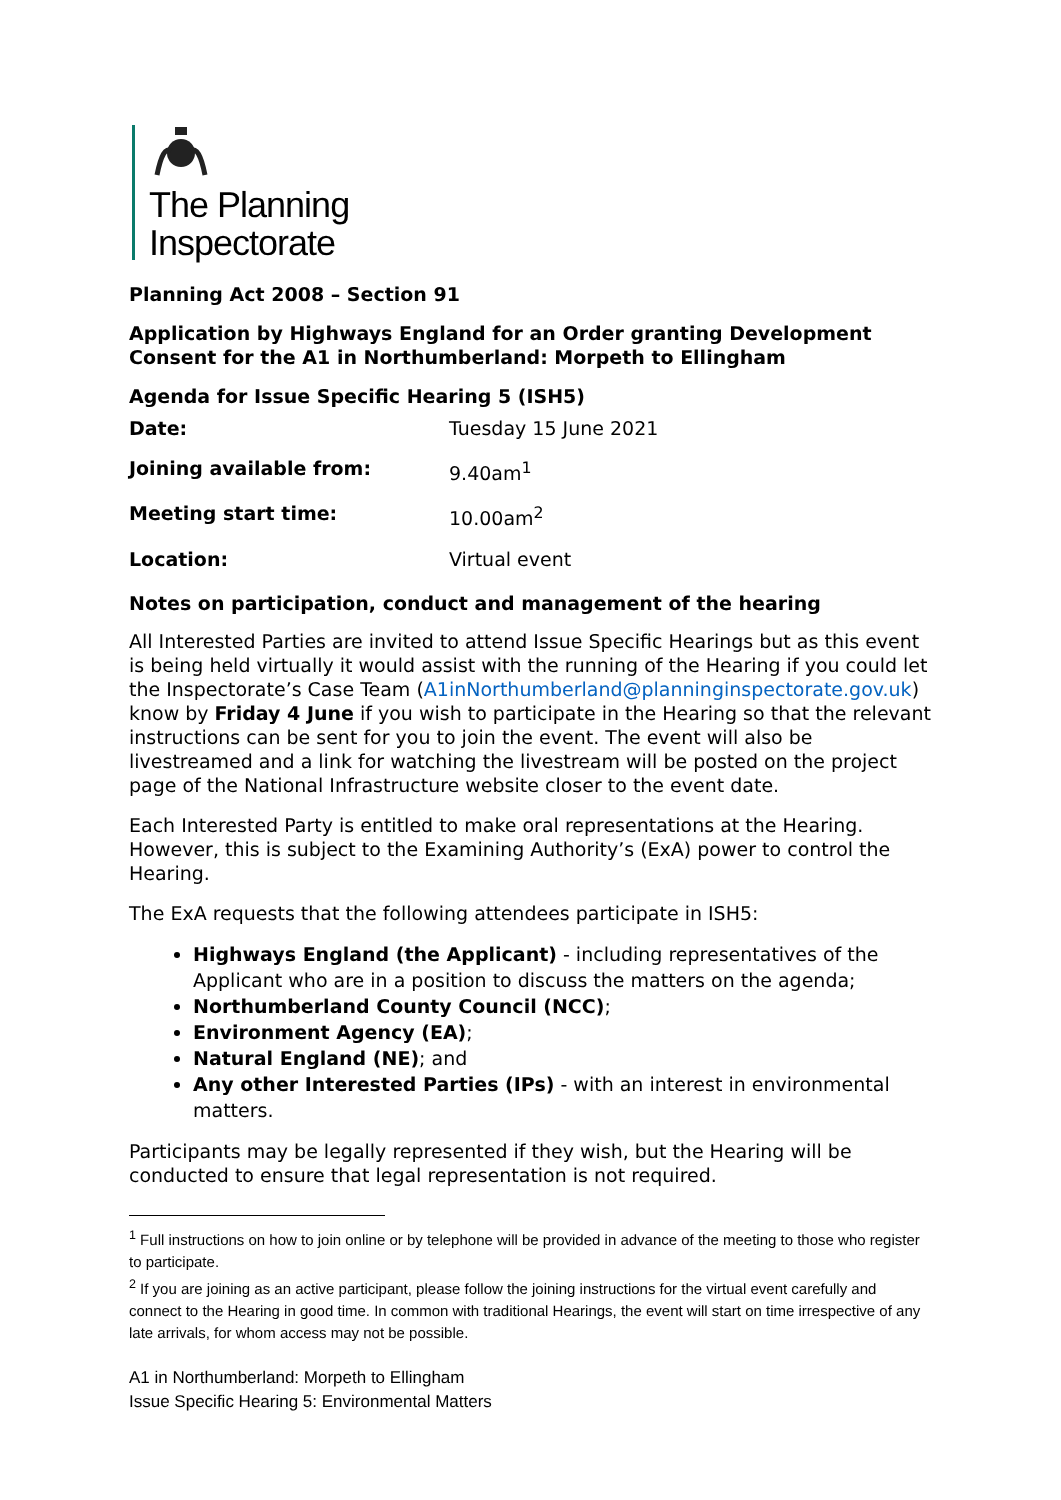The Planning
Inspectorate
Planning Act 2008 – Section 91
Application by Highways England for an Order granting Development Consent for the A1 in Northumberland: Morpeth to Ellingham
Agenda for Issue Specific Hearing 5 (ISH5)
| Date: | Tuesday 15 June 2021 |
| Joining available from: | 9.40am<sup>1</sup> |
| Meeting start time: | 10.00am<sup>2</sup> |
| Location: | Virtual event |
Notes on participation, conduct and management of the hearing
All Interested Parties are invited to attend Issue Specific Hearings but as this event is being held virtually it would assist with the running of the Hearing if you could let the Inspectorate’s Case Team (A1inNorthumberland@planninginspectorate.gov.uk) know by Friday 4 June if you wish to participate in the Hearing so that the relevant instructions can be sent for you to join the event. The event will also be livestreamed and a link for watching the livestream will be posted on the project page of the National Infrastructure website closer to the event date.
Each Interested Party is entitled to make oral representations at the Hearing. However, this is subject to the Examining Authority’s (ExA) power to control the Hearing.
The ExA requests that the following attendees participate in ISH5:
Highways England (the Applicant) - including representatives of the Applicant who are in a position to discuss the matters on the agenda;
Northumberland County Council (NCC);
Environment Agency (EA);
Natural England (NE); and
Any other Interested Parties (IPs) - with an interest in environmental matters.
Participants may be legally represented if they wish, but the Hearing will be conducted to ensure that legal representation is not required.
<sup>1</sup> Full instructions on how to join online or by telephone will be provided in advance of the meeting to those who register to participate.
<sup>2</sup> If you are joining as an active participant, please follow the joining instructions for the virtual event carefully and connect to the Hearing in good time. In common with traditional Hearings, the event will start on time irrespective of any late arrivals, for whom access may not be possible.
A1 in Northumberland: Morpeth to Ellingham
Issue Specific Hearing 5: Environmental Matters